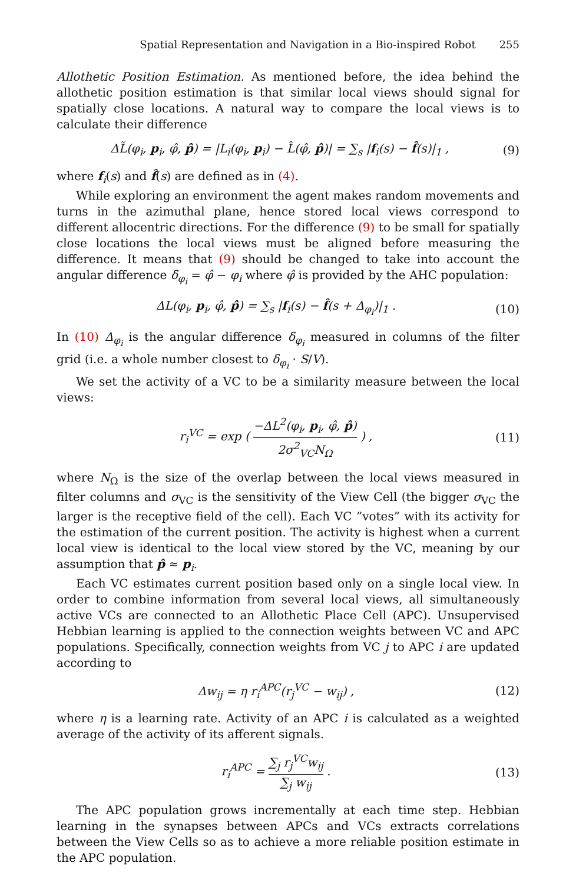Spatial Representation and Navigation in a Bio-inspired Robot 255
Allothetic Position Estimation. As mentioned before, the idea behind the allothetic position estimation is that similar local views should signal for spatially close locations. A natural way to compare the local views is to calculate their difference
ΔL̃(φ<sub>i</sub>, p<sub>i</sub>, φ̂, p̂) = |L<sub>i</sub>(φ<sub>i</sub>, p<sub>i</sub>) − L̂(φ̂, p̂)| = ∑<sub>s</sub> |f<sub>i</sub>(s) − f̂(s)|<sub>1</sub> , (9)
where f<sub>i</sub>(s) and f̂(s) are defined as in (4).
While exploring an environment the agent makes random movements and turns in the azimuthal plane, hence stored local views correspond to different allocentric directions. For the difference (9) to be small for spatially close locations the local views must be aligned before measuring the difference. It means that (9) should be changed to take into account the angular difference δ<sub>φ<sub>i</sub></sub> = φ̂ − φ<sub>i</sub> where φ̂ is provided by the AHC population:
ΔL(φ<sub>i</sub>, p<sub>i</sub>, φ̂, p̂) = ∑<sub>s</sub> |f<sub>i</sub>(s) − f̂(s + Δ<sub>φ<sub>i</sub></sub>)|<sub>1</sub> . (10)
In (10) Δ<sub>φ<sub>i</sub></sub> is the angular difference δ<sub>φ<sub>i</sub></sub> measured in columns of the filter grid (i.e. a whole number closest to δ<sub>φ<sub>i</sub></sub> · S/V).
We set the activity of a VC to be a similarity measure between the local views:
r<sub>i</sub><sup>VC</sup> = exp ( −ΔL<sup>2</sup>(φ<sub>i</sub>, p<sub>i</sub>, φ̂, p̂) 2σ<sup>2</sup><sub>VC</sub>N<sub>Ω</sub> ) , (11)
where N<sub>Ω</sub> is the size of the overlap between the local views measured in filter columns and σ<sub>VC</sub> is the sensitivity of the View Cell (the bigger σ<sub>VC</sub> the larger is the receptive field of the cell). Each VC ”votes” with its activity for the estimation of the current position. The activity is highest when a current local view is identical to the local view stored by the VC, meaning by our assumption that p̂ ≈ p<sub>i</sub>.
Each VC estimates current position based only on a single local view. In order to combine information from several local views, all simultaneously active VCs are connected to an Allothetic Place Cell (APC). Unsupervised Hebbian learning is applied to the connection weights between VC and APC populations. Specifically, connection weights from VC j to APC i are updated according to
Δw<sub>ij</sub> = η r<sub>i</sub><sup>APC</sup>(r<sub>j</sub><sup>VC</sup> − w<sub>ij</sub>) , (12)
where η is a learning rate. Activity of an APC i is calculated as a weighted average of the activity of its afferent signals.
r<sub>i</sub><sup>APC</sup> = ∑<sub>j</sub> r<sub>j</sub><sup>VC</sup>w<sub>ij</sub> ∑<sub>j</sub> w<sub>ij</sub> . (13)
The APC population grows incrementally at each time step. Hebbian learning in the synapses between APCs and VCs extracts correlations between the View Cells so as to achieve a more reliable position estimate in the APC population.